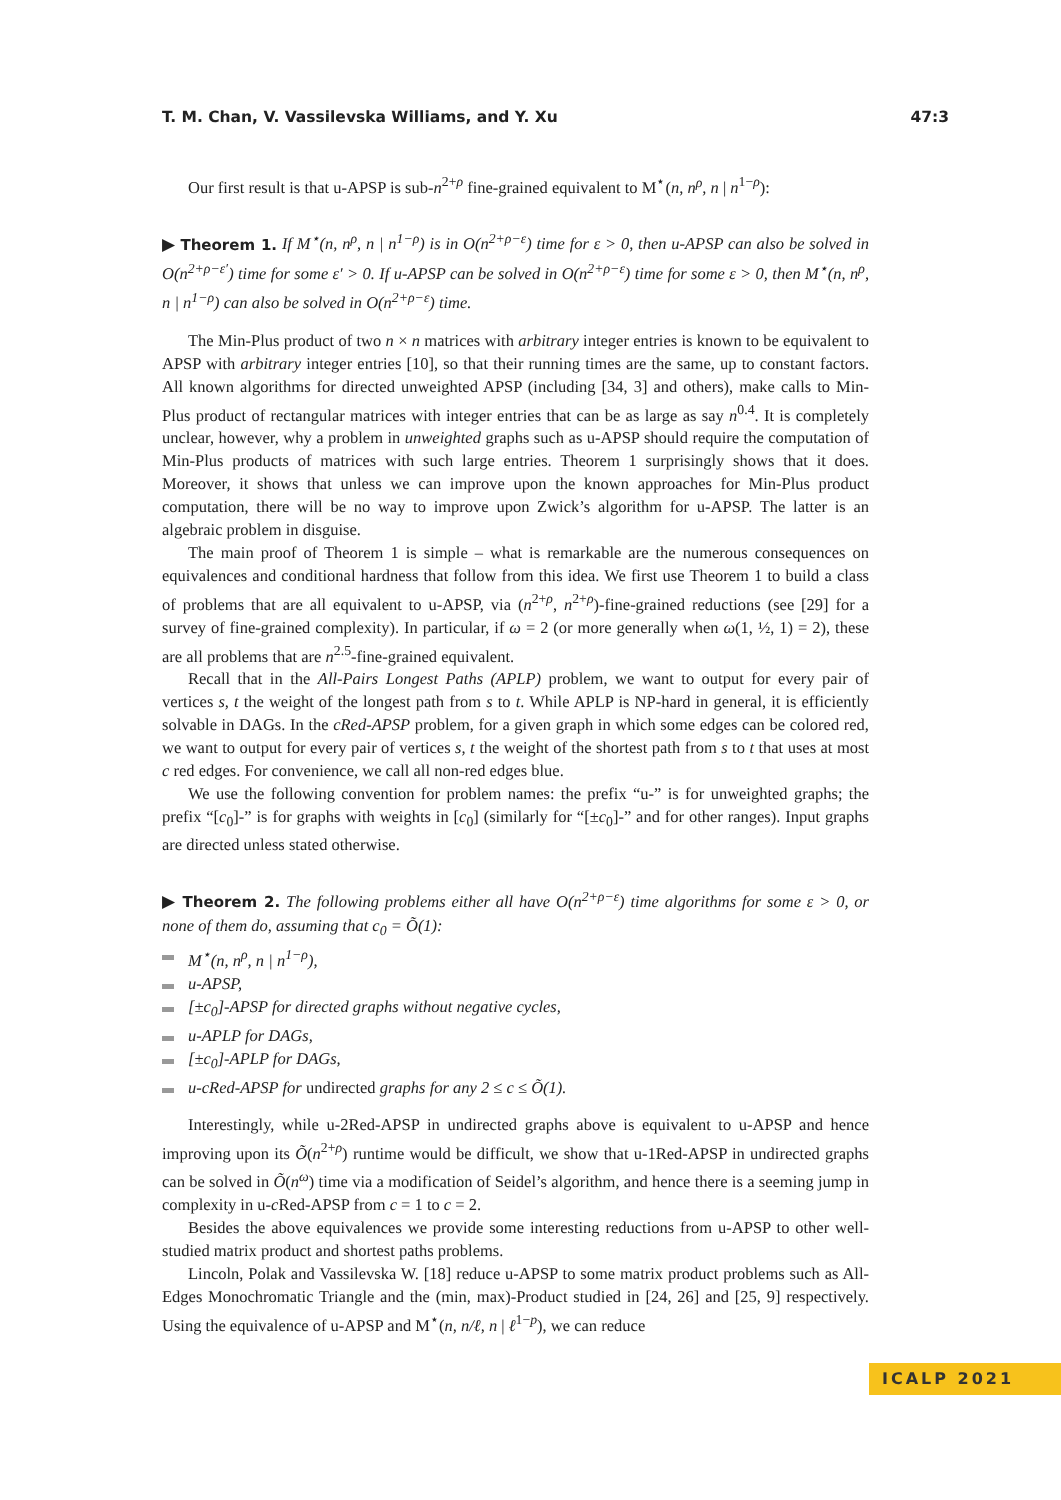T. M. Chan, V. Vassilevska Williams, and Y. Xu 47:3
Our first result is that u-APSP is sub-n<sup>2+ρ</sup> fine-grained equivalent to M<sup>⋆</sup>(n, n<sup>ρ</sup>, n | n<sup>1−ρ</sup>):
▶ Theorem 1. If M<sup>⋆</sup>(n, n<sup>ρ</sup>, n | n<sup>1−ρ</sup>) is in O(n<sup>2+ρ−ε</sup>) time for ε > 0, then u-APSP can also be solved in O(n<sup>2+ρ−ε′</sup>) time for some ε′ > 0. If u-APSP can be solved in O(n<sup>2+ρ−ε</sup>) time for some ε > 0, then M<sup>⋆</sup>(n, n<sup>ρ</sup>, n | n<sup>1−ρ</sup>) can also be solved in O(n<sup>2+ρ−ε</sup>) time.
The Min-Plus product of two n × n matrices with arbitrary integer entries is known to be equivalent to APSP with arbitrary integer entries [10], so that their running times are the same, up to constant factors. All known algorithms for directed unweighted APSP (including [34, 3] and others), make calls to Min-Plus product of rectangular matrices with integer entries that can be as large as say n<sup>0.4</sup>. It is completely unclear, however, why a problem in unweighted graphs such as u-APSP should require the computation of Min-Plus products of matrices with such large entries. Theorem 1 surprisingly shows that it does. Moreover, it shows that unless we can improve upon the known approaches for Min-Plus product computation, there will be no way to improve upon Zwick’s algorithm for u-APSP. The latter is an algebraic problem in disguise.
The main proof of Theorem 1 is simple – what is remarkable are the numerous consequences on equivalences and conditional hardness that follow from this idea. We first use Theorem 1 to build a class of problems that are all equivalent to u-APSP, via (n<sup>2+ρ</sup>, n<sup>2+ρ</sup>)-fine-grained reductions (see [29] for a survey of fine-grained complexity). In particular, if ω = 2 (or more generally when ω(1, ½, 1) = 2), these are all problems that are n<sup>2.5</sup>-fine-grained equivalent.
Recall that in the All-Pairs Longest Paths (APLP) problem, we want to output for every pair of vertices s, t the weight of the longest path from s to t. While APLP is NP-hard in general, it is efficiently solvable in DAGs. In the cRed-APSP problem, for a given graph in which some edges can be colored red, we want to output for every pair of vertices s, t the weight of the shortest path from s to t that uses at most c red edges. For convenience, we call all non-red edges blue.
We use the following convention for problem names: the prefix “u-” is for unweighted graphs; the prefix “[c<sub>0</sub>]-” is for graphs with weights in [c<sub>0</sub>] (similarly for “[±c<sub>0</sub>]-” and for other ranges). Input graphs are directed unless stated otherwise.
▶ Theorem 2. The following problems either all have O(n<sup>2+ρ−ε</sup>) time algorithms for some ε > 0, or none of them do, assuming that c<sub>0</sub> = Õ(1):
M<sup>⋆</sup>(n, n<sup>ρ</sup>, n | n<sup>1−ρ</sup>),
u-APSP,
[±c<sub>0</sub>]-APSP for directed graphs without negative cycles,
u-APLP for DAGs,
[±c<sub>0</sub>]-APLP for DAGs,
u-cRed-APSP for undirected graphs for any 2 ≤ c ≤ Õ(1).
Interestingly, while u-2Red-APSP in undirected graphs above is equivalent to u-APSP and hence improving upon its Õ(n<sup>2+ρ</sup>) runtime would be difficult, we show that u-1Red-APSP in undirected graphs can be solved in Õ(n<sup>ω</sup>) time via a modification of Seidel’s algorithm, and hence there is a seeming jump in complexity in u-c Red-APSP from c = 1 to c = 2.
Besides the above equivalences we provide some interesting reductions from u-APSP to other well-studied matrix product and shortest paths problems.
Lincoln, Polak and Vassilevska W. [18] reduce u-APSP to some matrix product problems such as All-Edges Monochromatic Triangle and the (min, max)-Product studied in [24, 26] and [25, 9] respectively. Using the equivalence of u-APSP and M<sup>⋆</sup>(n, n/ℓ, n | ℓ<sup>1−p</sup>), we can reduce
ICALP 2021